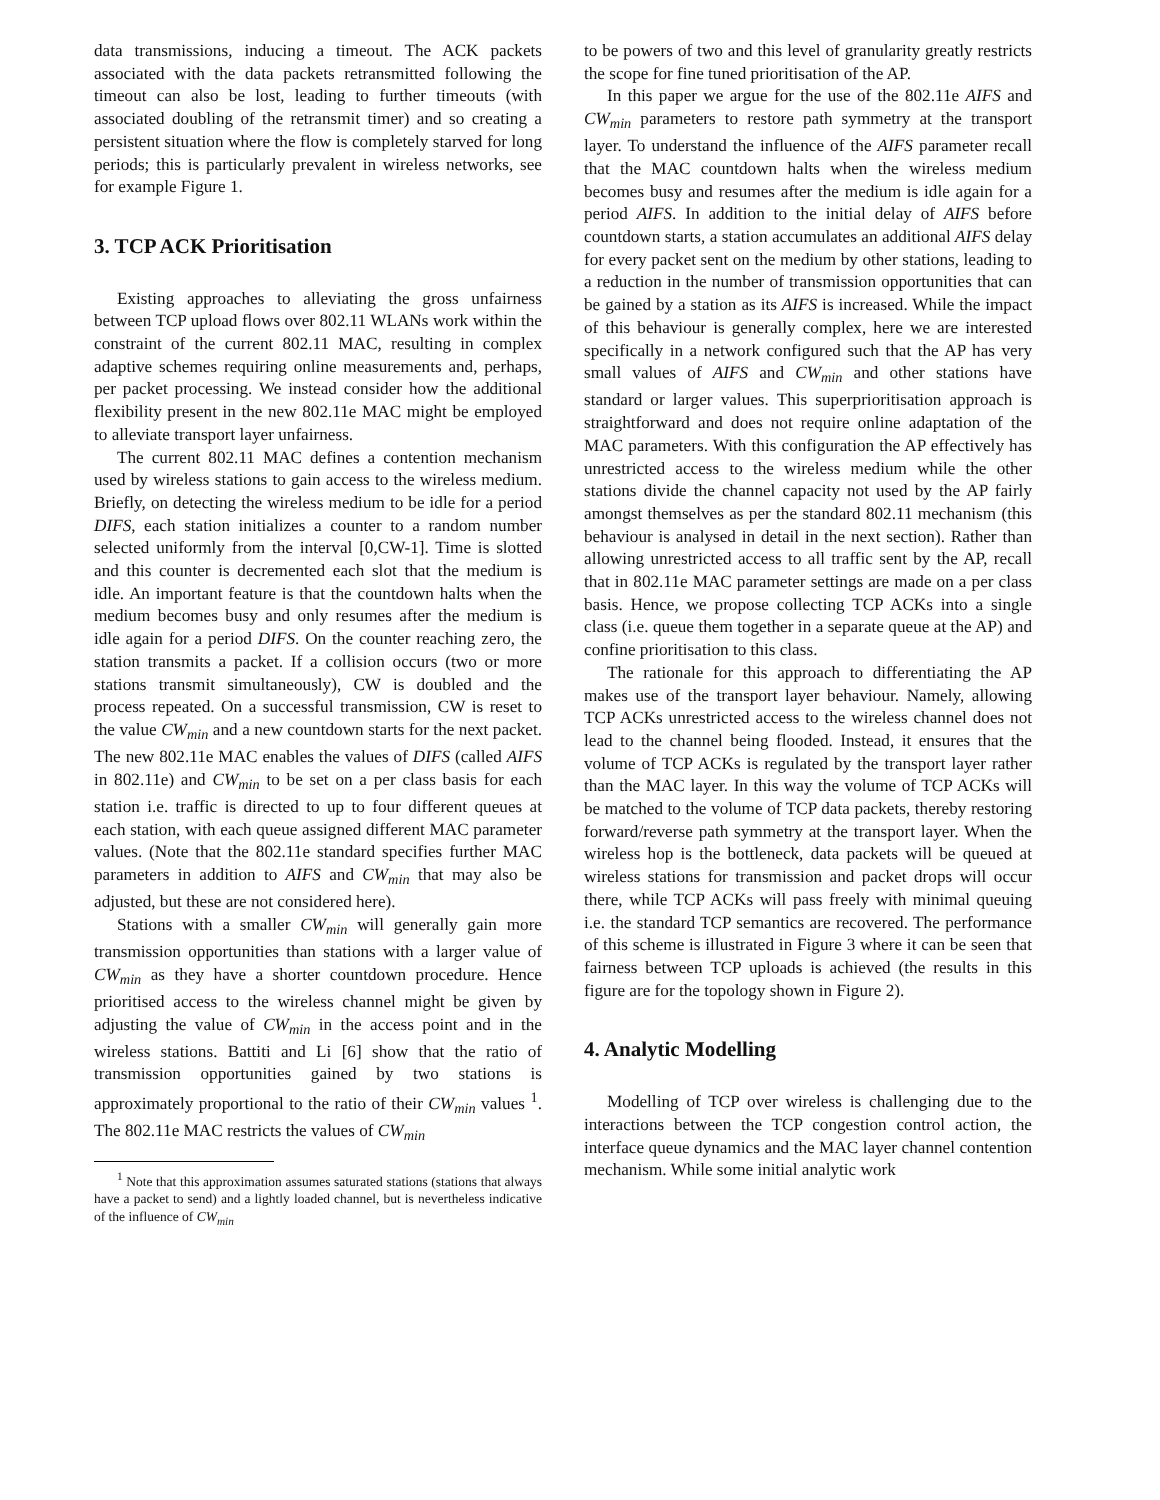data transmissions, inducing a timeout. The ACK packets associated with the data packets retransmitted following the timeout can also be lost, leading to further timeouts (with associated doubling of the retransmit timer) and so creating a persistent situation where the flow is completely starved for long periods; this is particularly prevalent in wireless networks, see for example Figure 1.
3. TCP ACK Prioritisation
Existing approaches to alleviating the gross unfairness between TCP upload flows over 802.11 WLANs work within the constraint of the current 802.11 MAC, resulting in complex adaptive schemes requiring online measurements and, perhaps, per packet processing. We instead consider how the additional flexibility present in the new 802.11e MAC might be employed to alleviate transport layer unfairness.
The current 802.11 MAC defines a contention mechanism used by wireless stations to gain access to the wireless medium. Briefly, on detecting the wireless medium to be idle for a period DIFS, each station initializes a counter to a random number selected uniformly from the interval [0,CW-1]. Time is slotted and this counter is decremented each slot that the medium is idle. An important feature is that the countdown halts when the medium becomes busy and only resumes after the medium is idle again for a period DIFS. On the counter reaching zero, the station transmits a packet. If a collision occurs (two or more stations transmit simultaneously), CW is doubled and the process repeated. On a successful transmission, CW is reset to the value CW<sub>min</sub> and a new countdown starts for the next packet. The new 802.11e MAC enables the values of DIFS (called AIFS in 802.11e) and CW<sub>min</sub> to be set on a per class basis for each station i.e. traffic is directed to up to four different queues at each station, with each queue assigned different MAC parameter values. (Note that the 802.11e standard specifies further MAC parameters in addition to AIFS and CW<sub>min</sub> that may also be adjusted, but these are not considered here).
Stations with a smaller CW<sub>min</sub> will generally gain more transmission opportunities than stations with a larger value of CW<sub>min</sub> as they have a shorter countdown procedure. Hence prioritised access to the wireless channel might be given by adjusting the value of CW<sub>min</sub> in the access point and in the wireless stations. Battiti and Li [6] show that the ratio of transmission opportunities gained by two stations is approximately proportional to the ratio of their CW<sub>min</sub> values <sup>1</sup>. The 802.11e MAC restricts the values of CW<sub>min</sub>
<sup>1</sup> Note that this approximation assumes saturated stations (stations that always have a packet to send) and a lightly loaded channel, but is nevertheless indicative of the influence of CW<sub>min</sub>
to be powers of two and this level of granularity greatly restricts the scope for fine tuned prioritisation of the AP.
In this paper we argue for the use of the 802.11e AIFS and CW<sub>min</sub> parameters to restore path symmetry at the transport layer. To understand the influence of the AIFS parameter recall that the MAC countdown halts when the wireless medium becomes busy and resumes after the medium is idle again for a period AIFS. In addition to the initial delay of AIFS before countdown starts, a station accumulates an additional AIFS delay for every packet sent on the medium by other stations, leading to a reduction in the number of transmission opportunities that can be gained by a station as its AIFS is increased. While the impact of this behaviour is generally complex, here we are interested specifically in a network configured such that the AP has very small values of AIFS and CW<sub>min</sub> and other stations have standard or larger values. This superprioritisation approach is straightforward and does not require online adaptation of the MAC parameters. With this configuration the AP effectively has unrestricted access to the wireless medium while the other stations divide the channel capacity not used by the AP fairly amongst themselves as per the standard 802.11 mechanism (this behaviour is analysed in detail in the next section). Rather than allowing unrestricted access to all traffic sent by the AP, recall that in 802.11e MAC parameter settings are made on a per class basis. Hence, we propose collecting TCP ACKs into a single class (i.e. queue them together in a separate queue at the AP) and confine prioritisation to this class.
The rationale for this approach to differentiating the AP makes use of the transport layer behaviour. Namely, allowing TCP ACKs unrestricted access to the wireless channel does not lead to the channel being flooded. Instead, it ensures that the volume of TCP ACKs is regulated by the transport layer rather than the MAC layer. In this way the volume of TCP ACKs will be matched to the volume of TCP data packets, thereby restoring forward/reverse path symmetry at the transport layer. When the wireless hop is the bottleneck, data packets will be queued at wireless stations for transmission and packet drops will occur there, while TCP ACKs will pass freely with minimal queuing i.e. the standard TCP semantics are recovered. The performance of this scheme is illustrated in Figure 3 where it can be seen that fairness between TCP uploads is achieved (the results in this figure are for the topology shown in Figure 2).
4. Analytic Modelling
Modelling of TCP over wireless is challenging due to the interactions between the TCP congestion control action, the interface queue dynamics and the MAC layer channel contention mechanism. While some initial analytic work